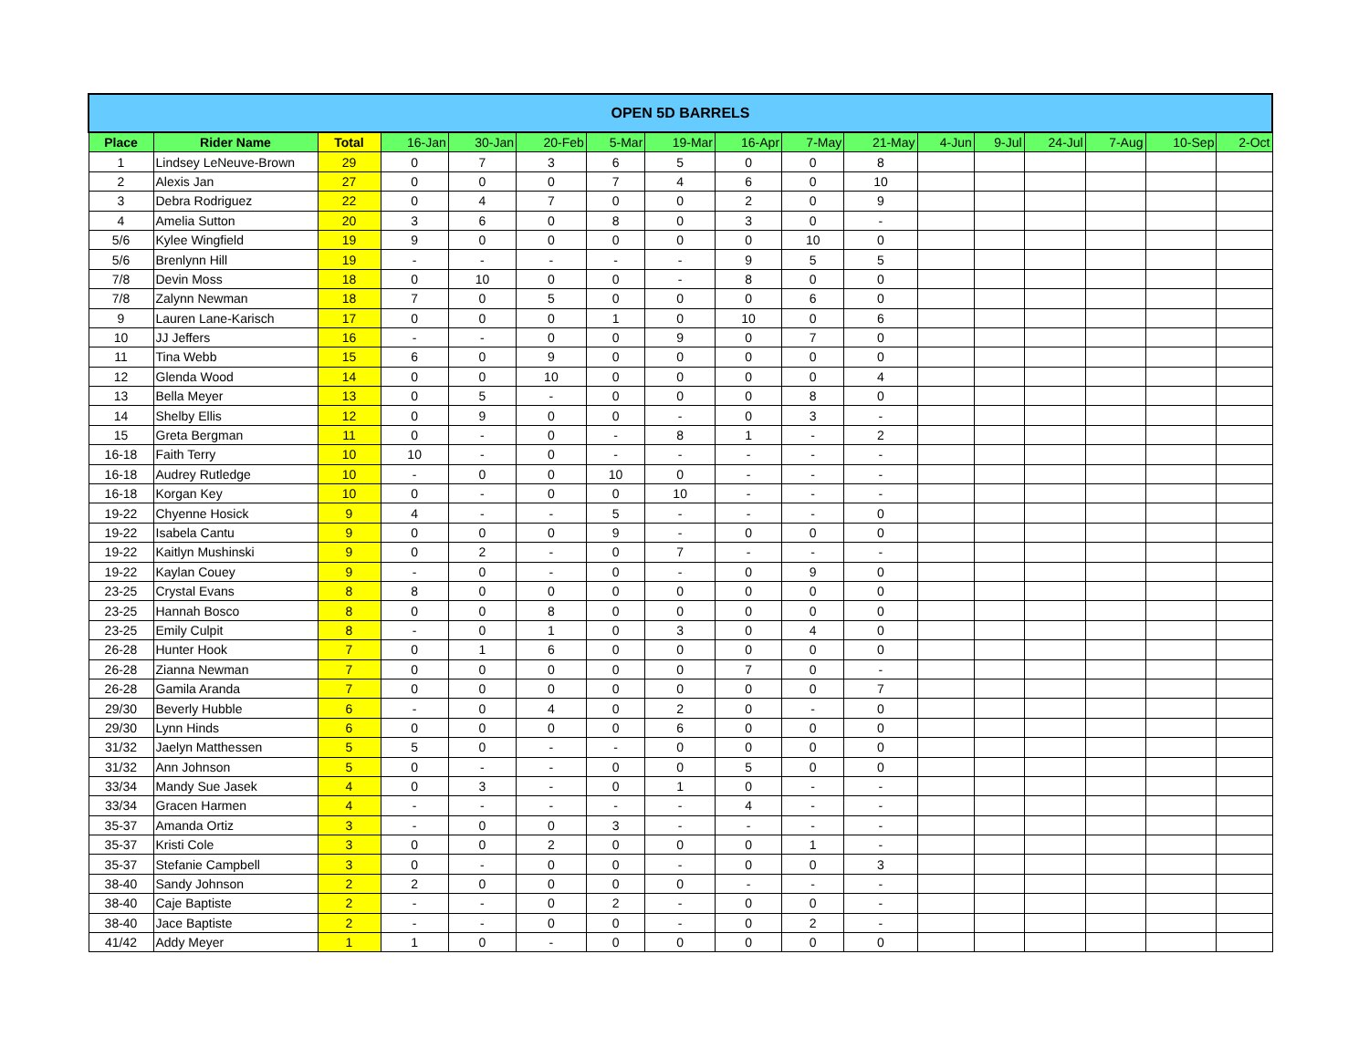| OPEN 5D BARRELS | | | | | | | | | | | | | | | | |
| --- | --- | --- | --- | --- | --- | --- | --- | --- | --- | --- | --- | --- | --- | --- | --- | --- |
| Place | Rider Name | Total | 16-Jan | 30-Jan | 20-Feb | 5-Mar | 19-Mar | 16-Apr | 7-May | 21-May | 4-Jun | 9-Jul | 24-Jul | 7-Aug | 10-Sep | 2-Oct |
| 1 | Lindsey LeNeuve-Brown | 29 | 0 | 7 | 3 | 6 | 5 | 0 | 0 | 8 | | | | | | |
| 2 | Alexis Jan | 27 | 0 | 0 | 0 | 7 | 4 | 6 | 0 | 10 | | | | | | |
| 3 | Debra Rodriguez | 22 | 0 | 4 | 7 | 0 | 0 | 2 | 0 | 9 | | | | | | |
| 4 | Amelia Sutton | 20 | 3 | 6 | 0 | 8 | 0 | 3 | 0 | - | | | | | | |
| 5/6 | Kylee Wingfield | 19 | 9 | 0 | 0 | 0 | 0 | 0 | 10 | 0 | | | | | | |
| 5/6 | Brenlynn Hill | 19 | - | - | - | - | - | 9 | 5 | 5 | | | | | | |
| 7/8 | Devin Moss | 18 | 0 | 10 | 0 | 0 | - | 8 | 0 | 0 | | | | | | |
| 7/8 | Zalynn Newman | 18 | 7 | 0 | 5 | 0 | 0 | 0 | 6 | 0 | | | | | | |
| 9 | Lauren Lane-Karisch | 17 | 0 | 0 | 0 | 1 | 0 | 10 | 0 | 6 | | | | | | |
| 10 | JJ Jeffers | 16 | - | - | 0 | 0 | 9 | 0 | 7 | 0 | | | | | | |
| 11 | Tina Webb | 15 | 6 | 0 | 9 | 0 | 0 | 0 | 0 | 0 | | | | | | |
| 12 | Glenda Wood | 14 | 0 | 0 | 10 | 0 | 0 | 0 | 0 | 4 | | | | | | |
| 13 | Bella Meyer | 13 | 0 | 5 | - | 0 | 0 | 0 | 8 | 0 | | | | | | |
| 14 | Shelby Ellis | 12 | 0 | 9 | 0 | 0 | - | 0 | 3 | - | | | | | | |
| 15 | Greta Bergman | 11 | 0 | - | 0 | - | 8 | 1 | - | 2 | | | | | | |
| 16-18 | Faith Terry | 10 | 10 | - | 0 | - | - | - | - | - | | | | | | |
| 16-18 | Audrey Rutledge | 10 | - | 0 | 0 | 10 | 0 | - | - | - | | | | | | |
| 16-18 | Korgan Key | 10 | 0 | - | 0 | 0 | 10 | - | - | - | | | | | | |
| 19-22 | Chyenne Hosick | 9 | 4 | - | - | 5 | - | - | - | 0 | | | | | | |
| 19-22 | Isabela Cantu | 9 | 0 | 0 | 0 | 9 | - | 0 | 0 | 0 | | | | | | |
| 19-22 | Kaitlyn Mushinski | 9 | 0 | 2 | - | 0 | 7 | - | - | - | | | | | | |
| 19-22 | Kaylan Couey | 9 | - | 0 | - | 0 | - | 0 | 9 | 0 | | | | | | |
| 23-25 | Crystal Evans | 8 | 8 | 0 | 0 | 0 | 0 | 0 | 0 | 0 | | | | | | |
| 23-25 | Hannah Bosco | 8 | 0 | 0 | 8 | 0 | 0 | 0 | 0 | 0 | | | | | | |
| 23-25 | Emily Culpit | 8 | - | 0 | 1 | 0 | 3 | 0 | 4 | 0 | | | | | | |
| 26-28 | Hunter Hook | 7 | 0 | 1 | 6 | 0 | 0 | 0 | 0 | 0 | | | | | | |
| 26-28 | Zianna Newman | 7 | 0 | 0 | 0 | 0 | 0 | 7 | 0 | - | | | | | | |
| 26-28 | Gamila Aranda | 7 | 0 | 0 | 0 | 0 | 0 | 0 | 0 | 7 | | | | | | |
| 29/30 | Beverly Hubble | 6 | - | 0 | 4 | 0 | 2 | 0 | - | 0 | | | | | | |
| 29/30 | Lynn Hinds | 6 | 0 | 0 | 0 | 0 | 6 | 0 | 0 | 0 | | | | | | |
| 31/32 | Jaelyn Matthessen | 5 | 5 | 0 | - | - | 0 | 0 | 0 | 0 | | | | | | |
| 31/32 | Ann Johnson | 5 | 0 | - | - | 0 | 0 | 5 | 0 | 0 | | | | | | |
| 33/34 | Mandy Sue Jasek | 4 | 0 | 3 | - | 0 | 1 | 0 | - | - | | | | | | |
| 33/34 | Gracen Harmen | 4 | - | - | - | - | - | 4 | - | - | | | | | | |
| 35-37 | Amanda Ortiz | 3 | - | 0 | 0 | 3 | - | - | - | - | | | | | | |
| 35-37 | Kristi Cole | 3 | 0 | 0 | 2 | 0 | 0 | 0 | 1 | - | | | | | | |
| 35-37 | Stefanie Campbell | 3 | 0 | - | 0 | 0 | - | 0 | 0 | 3 | | | | | | |
| 38-40 | Sandy Johnson | 2 | 2 | 0 | 0 | 0 | 0 | - | - | - | | | | | | |
| 38-40 | Caje Baptiste | 2 | - | - | 0 | 2 | - | 0 | 0 | - | | | | | | |
| 38-40 | Jace Baptiste | 2 | - | - | 0 | 0 | - | 0 | 2 | - | | | | | | |
| 41/42 | Addy Meyer | 1 | 1 | 0 | - | 0 | 0 | 0 | 0 | 0 | | | | | | |